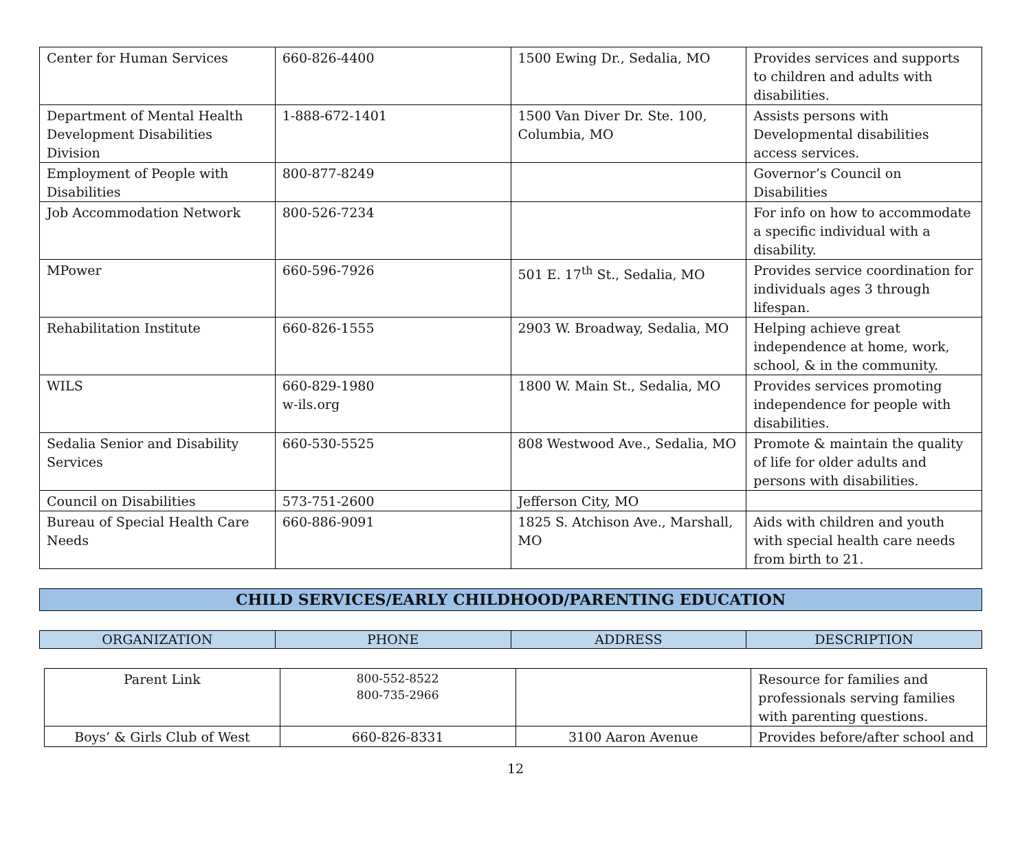| Center for Human Services | 660-826-4400 | 1500 Ewing Dr., Sedalia, MO | Provides services and supports to children and adults with disabilities. |
| Department of Mental Health Development Disabilities Division | 1-888-672-1401 | 1500 Van Diver Dr. Ste. 100, Columbia, MO | Assists persons with Developmental disabilities access services. |
| Employment of People with Disabilities | 800-877-8249 | | Governor’s Council on Disabilities |
| Job Accommodation Network | 800-526-7234 | | For info on how to accommodate a specific individual with a disability. |
| MPower | 660-596-7926 | 501 E. 17<sup>th</sup> St., Sedalia, MO | Provides service coordination for individuals ages 3 through lifespan. |
| Rehabilitation Institute | 660-826-1555 | 2903 W. Broadway, Sedalia, MO | Helping achieve great independence at home, work, school, & in the community. |
| WILS | 660-829-1980 w-ils.org | 1800 W. Main St., Sedalia, MO | Provides services promoting independence for people with disabilities. |
| Sedalia Senior and Disability Services | 660-530-5525 | 808 Westwood Ave., Sedalia, MO | Promote & maintain the quality of life for older adults and persons with disabilities. |
| Council on Disabilities | 573-751-2600 | Jefferson City, MO | |
| Bureau of Special Health Care Needs | 660-886-9091 | 1825 S. Atchison Ave., Marshall, MO | Aids with children and youth with special health care needs from birth to 21. |
CHILD SERVICES/EARLY CHILDHOOD/PARENTING EDUCATION
| ORGANIZATION | PHONE | ADDRESS | DESCRIPTION |
| --- | --- | --- | --- |
| Parent Link | 800-552-8522 800-735-2966 | | Resource for families and professionals serving families with parenting questions. |
| Boys’ & Girls Club of West | 660-826-8331 | 3100 Aaron Avenue | Provides before/after school and |
12